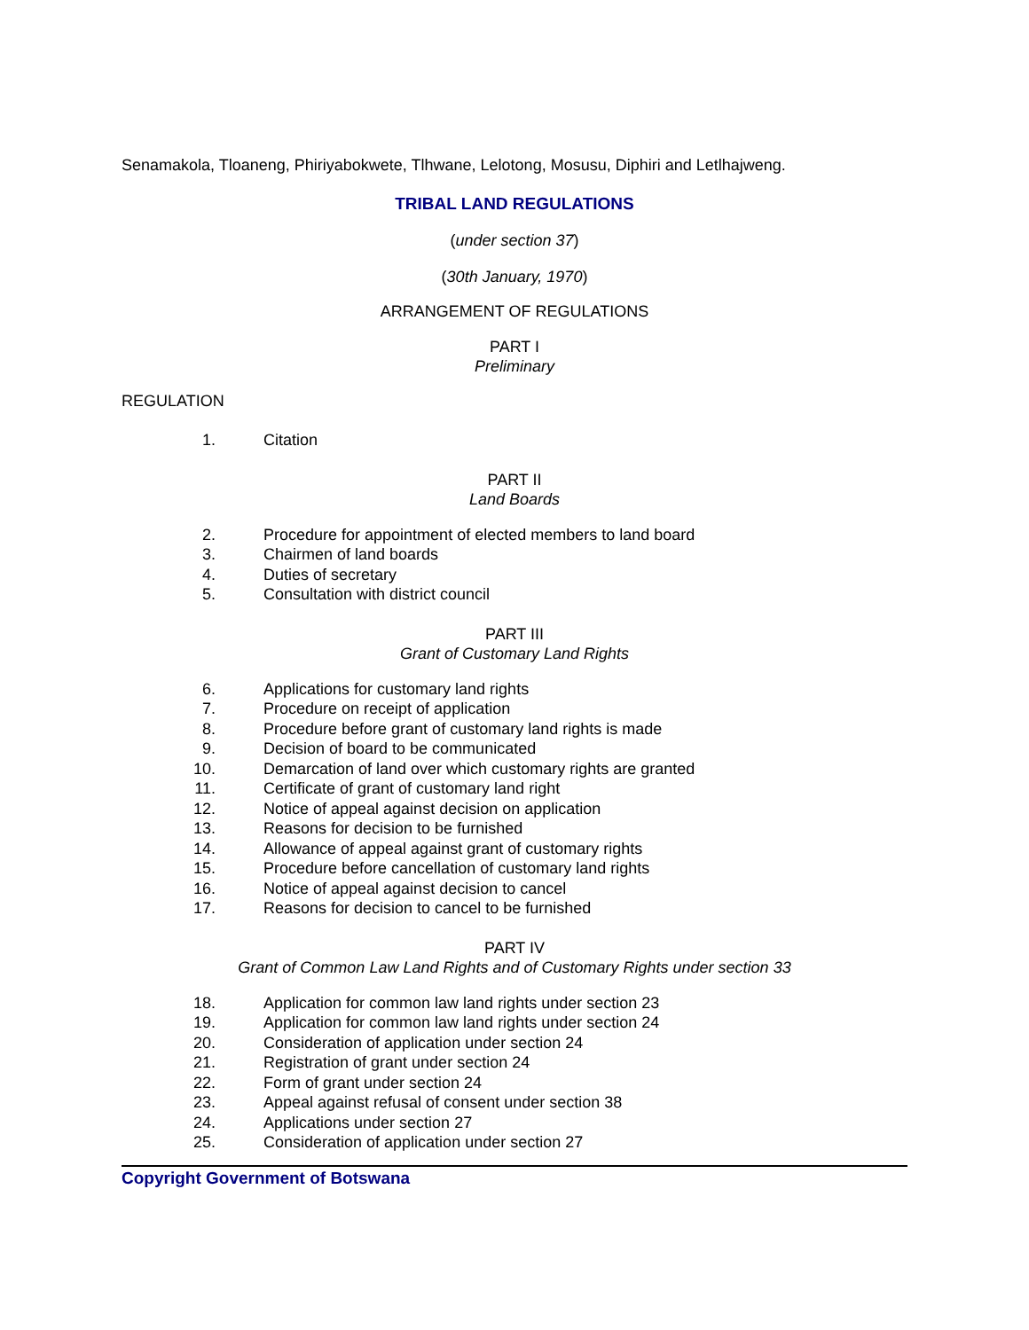Senamakola, Tloaneng, Phiriyabokwete, Tlhwane, Lelotong, Mosusu, Diphiri and Letlhajweng.
TRIBAL LAND REGULATIONS
(under section 37)
(30th January, 1970)
ARRANGEMENT OF REGULATIONS
PART I
Preliminary
REGULATION
1. Citation
PART II
Land Boards
2. Procedure for appointment of elected members to land board
3. Chairmen of land boards
4. Duties of secretary
5. Consultation with district council
PART III
Grant of Customary Land Rights
6. Applications for customary land rights
7. Procedure on receipt of application
8. Procedure before grant of customary land rights is made
9. Decision of board to be communicated
10. Demarcation of land over which customary rights are granted
11. Certificate of grant of customary land right
12. Notice of appeal against decision on application
13. Reasons for decision to be furnished
14. Allowance of appeal against grant of customary rights
15. Procedure before cancellation of customary land rights
16. Notice of appeal against decision to cancel
17. Reasons for decision to cancel to be furnished
PART IV
Grant of Common Law Land Rights and of Customary Rights under section 33
18. Application for common law land rights under section 23
19. Application for common law land rights under section 24
20. Consideration of application under section 24
21. Registration of grant under section 24
22. Form of grant under section 24
23. Appeal against refusal of consent under section 38
24. Applications under section 27
25. Consideration of application under section 27
Copyright Government of Botswana